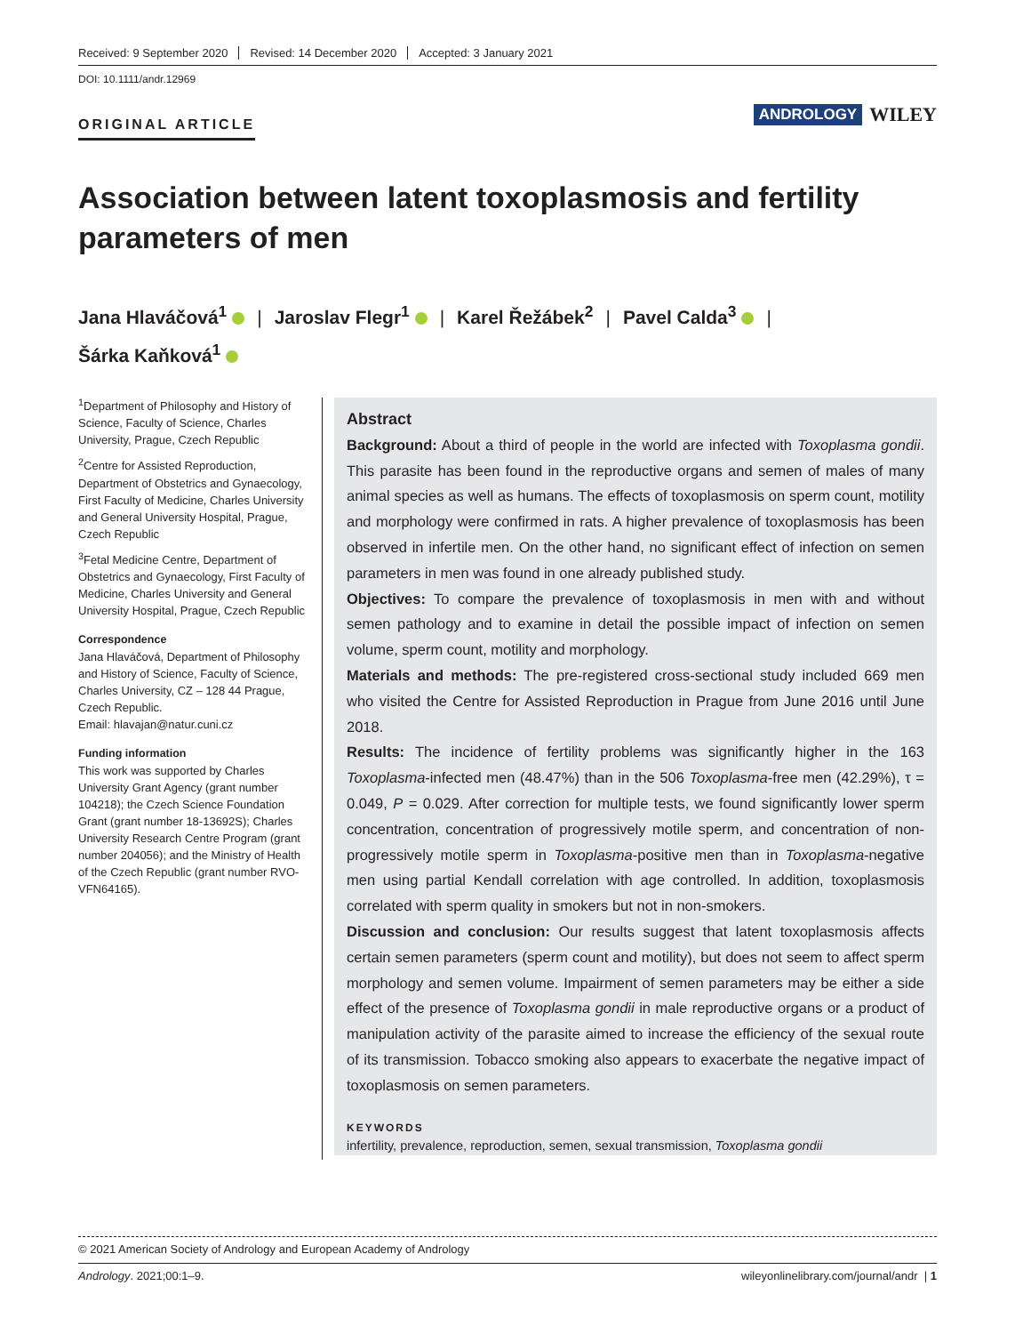Received: 9 September 2020 Revised: 14 December 2020 Accepted: 3 January 2021
DOI: 10.1111/andr.12969
ORIGINAL ARTICLE
ANDROLOGY WILEY
Association between latent toxoplasmosis and fertility parameters of men
Jana Hlaváčová<sup>1</sup> | Jaroslav Flegr<sup>1</sup> | Karel Řežábek<sup>2</sup> | Pavel Calda<sup>3</sup> |
Šárka Kaňková<sup>1</sup>
<sup>1</sup> Department of Philosophy and History of Science, Faculty of Science, Charles University, Prague, Czech Republic
<sup>2</sup> Centre for Assisted Reproduction, Department of Obstetrics and Gynaecology, First Faculty of Medicine, Charles University and General University Hospital, Prague, Czech Republic
<sup>3</sup> Fetal Medicine Centre, Department of Obstetrics and Gynaecology, First Faculty of Medicine, Charles University and General University Hospital, Prague, Czech Republic
Correspondence
Jana Hlaváčová, Department of Philosophy and History of Science, Faculty of Science, Charles University, CZ – 128 44 Prague, Czech Republic.
Email: hlavajan@natur.cuni.cz
Funding information
This work was supported by Charles University Grant Agency (grant number 104218); the Czech Science Foundation Grant (grant number 18-13692S); Charles University Research Centre Program (grant number 204056); and the Ministry of Health of the Czech Republic (grant number RVO-VFN64165).
Abstract
Background: About a third of people in the world are infected with Toxoplasma gondii. This parasite has been found in the reproductive organs and semen of males of many animal species as well as humans. The effects of toxoplasmosis on sperm count, motility and morphology were confirmed in rats. A higher prevalence of toxoplasmosis has been observed in infertile men. On the other hand, no significant effect of infection on semen parameters in men was found in one already published study.
Objectives: To compare the prevalence of toxoplasmosis in men with and without semen pathology and to examine in detail the possible impact of infection on semen volume, sperm count, motility and morphology.
Materials and methods: The pre-registered cross-sectional study included 669 men who visited the Centre for Assisted Reproduction in Prague from June 2016 until June 2018.
Results: The incidence of fertility problems was significantly higher in the 163 Toxoplasma-infected men (48.47%) than in the 506 Toxoplasma-free men (42.29%), τ = 0.049, P = 0.029. After correction for multiple tests, we found significantly lower sperm concentration, concentration of progressively motile sperm, and concentration of non-progressively motile sperm in Toxoplasma-positive men than in Toxoplasma-negative men using partial Kendall correlation with age controlled. In addition, toxoplasmosis correlated with sperm quality in smokers but not in non-smokers.
Discussion and conclusion: Our results suggest that latent toxoplasmosis affects certain semen parameters (sperm count and motility), but does not seem to affect sperm morphology and semen volume. Impairment of semen parameters may be either a side effect of the presence of Toxoplasma gondii in male reproductive organs or a product of manipulation activity of the parasite aimed to increase the efficiency of the sexual route of its transmission. Tobacco smoking also appears to exacerbate the negative impact of toxoplasmosis on semen parameters.
KEYWORDS
infertility, prevalence, reproduction, semen, sexual transmission, Toxoplasma gondii
© 2021 American Society of Andrology and European Academy of Andrology
Andrology. 2021;00:1–9. wileyonlinelibrary.com/journal/andr | 1